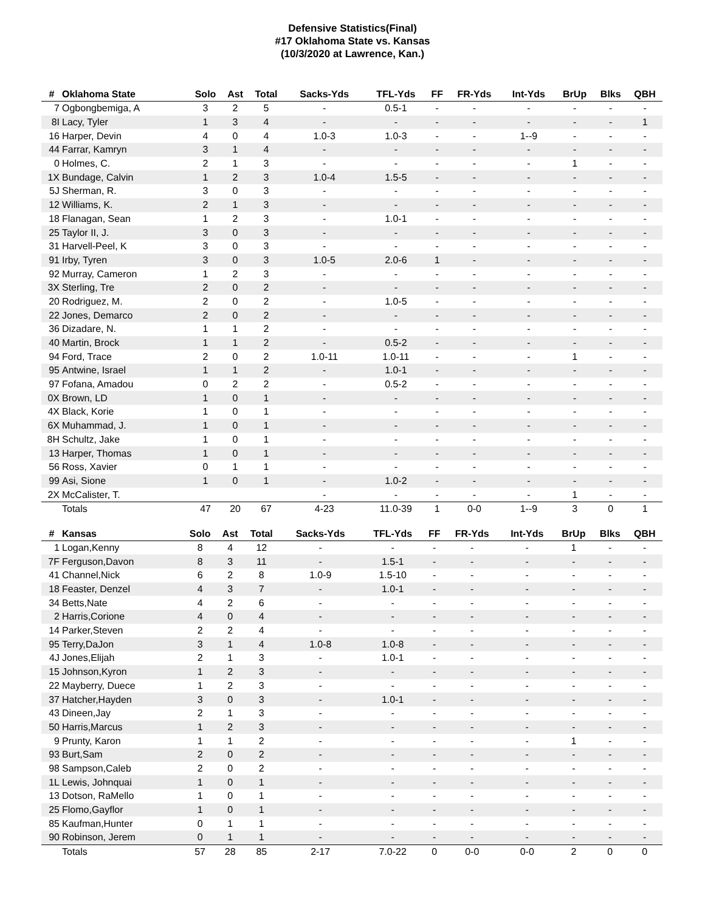Defensive Statistics(Final)
#17 Oklahoma State vs. Kansas
(10/3/2020 at Lawrence, Kan.)
| # | Oklahoma State | Solo | Ast | Total | Sacks-Yds | TFL-Yds | FF | FR-Yds | Int-Yds | BrUp | Blks | QBH |
| --- | --- | --- | --- | --- | --- | --- | --- | --- | --- | --- | --- | --- |
| 7 | Ogbongbemiga, A | 3 | 2 | 5 | - | 0.5-1 | - | - | - | - | - | - |
| 8I | Lacy, Tyler | 1 | 3 | 4 | - | - | - | - | - | - | - | 1 |
| 16 | Harper, Devin | 4 | 0 | 4 | 1.0-3 | 1.0-3 | - | - | 1--9 | - | - | - |
| 44 | Farrar, Kamryn | 3 | 1 | 4 | - | - | - | - | - | - | - | - |
| 0 | Holmes, C. | 2 | 1 | 3 | - | - | - | - | - | 1 | - | - |
| 1X | Bundage, Calvin | 1 | 2 | 3 | 1.0-4 | 1.5-5 | - | - | - | - | - | - |
| 5J | Sherman, R. | 3 | 0 | 3 | - | - | - | - | - | - | - | - |
| 12 | Williams, K. | 2 | 1 | 3 | - | - | - | - | - | - | - | - |
| 18 | Flanagan, Sean | 1 | 2 | 3 | - | 1.0-1 | - | - | - | - | - | - |
| 25 | Taylor II, J. | 3 | 0 | 3 | - | - | - | - | - | - | - | - |
| 31 | Harvell-Peel, K | 3 | 0 | 3 | - | - | - | - | - | - | - | - |
| 91 | Irby, Tyren | 3 | 0 | 3 | 1.0-5 | 2.0-6 | 1 | - | - | - | - | - |
| 92 | Murray, Cameron | 1 | 2 | 3 | - | - | - | - | - | - | - | - |
| 3X | Sterling, Tre | 2 | 0 | 2 | - | - | - | - | - | - | - | - |
| 20 | Rodriguez, M. | 2 | 0 | 2 | - | 1.0-5 | - | - | - | - | - | - |
| 22 | Jones, Demarco | 2 | 0 | 2 | - | - | - | - | - | - | - | - |
| 36 | Dizadare, N. | 1 | 1 | 2 | - | - | - | - | - | - | - | - |
| 40 | Martin, Brock | 1 | 1 | 2 | - | 0.5-2 | - | - | - | - | - | - |
| 94 | Ford, Trace | 2 | 0 | 2 | 1.0-11 | 1.0-11 | - | - | - | 1 | - | - |
| 95 | Antwine, Israel | 1 | 1 | 2 | - | 1.0-1 | - | - | - | - | - | - |
| 97 | Fofana, Amadou | 0 | 2 | 2 | - | 0.5-2 | - | - | - | - | - | - |
| 0X | Brown, LD | 1 | 0 | 1 | - | - | - | - | - | - | - | - |
| 4X | Black, Korie | 1 | 0 | 1 | - | - | - | - | - | - | - | - |
| 6X | Muhammad, J. | 1 | 0 | 1 | - | - | - | - | - | - | - | - |
| 8H | Schultz, Jake | 1 | 0 | 1 | - | - | - | - | - | - | - | - |
| 13 | Harper, Thomas | 1 | 0 | 1 | - | - | - | - | - | - | - | - |
| 56 | Ross, Xavier | 0 | 1 | 1 | - | - | - | - | - | - | - | - |
| 99 | Asi, Sione | 1 | 0 | 1 | - | 1.0-2 | - | - | - | - | - | - |
| 2X | McCalister, T. | | | | - | - | - | - | - | 1 | - | - |
| | Totals | 47 | 20 | 67 | 4-23 | 11.0-39 | 1 | 0-0 | 1--9 | 3 | 0 | 1 |
| # | Kansas | Solo | Ast | Total | Sacks-Yds | TFL-Yds | FF | FR-Yds | Int-Yds | BrUp | Blks | QBH |
| --- | --- | --- | --- | --- | --- | --- | --- | --- | --- | --- | --- | --- |
| 1 | Logan,Kenny | 8 | 4 | 12 | - | - | - | - | - | 1 | - | - |
| 7F | Ferguson,Davon | 8 | 3 | 11 | - | 1.5-1 | - | - | - | - | - | - |
| 41 | Channel,Nick | 6 | 2 | 8 | 1.0-9 | 1.5-10 | - | - | - | - | - | - |
| 18 | Feaster, Denzel | 4 | 3 | 7 | - | 1.0-1 | - | - | - | - | - | - |
| 34 | Betts,Nate | 4 | 2 | 6 | - | - | - | - | - | - | - | - |
| 2 | Harris,Corione | 4 | 0 | 4 | - | - | - | - | - | - | - | - |
| 14 | Parker,Steven | 2 | 2 | 4 | - | - | - | - | - | - | - | - |
| 95 | Terry,DaJon | 3 | 1 | 4 | 1.0-8 | 1.0-8 | - | - | - | - | - | - |
| 4J | Jones,Elijah | 2 | 1 | 3 | - | 1.0-1 | - | - | - | - | - | - |
| 15 | Johnson,Kyron | 1 | 2 | 3 | - | - | - | - | - | - | - | - |
| 22 | Mayberry, Duece | 1 | 2 | 3 | - | - | - | - | - | - | - | - |
| 37 | Hatcher,Hayden | 3 | 0 | 3 | - | 1.0-1 | - | - | - | - | - | - |
| 43 | Dineen,Jay | 2 | 1 | 3 | - | - | - | - | - | - | - | - |
| 50 | Harris,Marcus | 1 | 2 | 3 | - | - | - | - | - | - | - | - |
| 9 | Prunty, Karon | 1 | 1 | 2 | - | - | - | - | - | 1 | - | - |
| 93 | Burt,Sam | 2 | 0 | 2 | - | - | - | - | - | - | - | - |
| 98 | Sampson,Caleb | 2 | 0 | 2 | - | - | - | - | - | - | - | - |
| 1L | Lewis, Johnquai | 1 | 0 | 1 | - | - | - | - | - | - | - | - |
| 13 | Dotson, RaMello | 1 | 0 | 1 | - | - | - | - | - | - | - | - |
| 25 | Flomo,Gayflor | 1 | 0 | 1 | - | - | - | - | - | - | - | - |
| 85 | Kaufman,Hunter | 0 | 1 | 1 | - | - | - | - | - | - | - | - |
| 90 | Robinson, Jerem | 0 | 1 | 1 | - | - | - | - | - | - | - | - |
| | Totals | 57 | 28 | 85 | 2-17 | 7.0-22 | 0 | 0-0 | 0-0 | 2 | 0 | 0 |